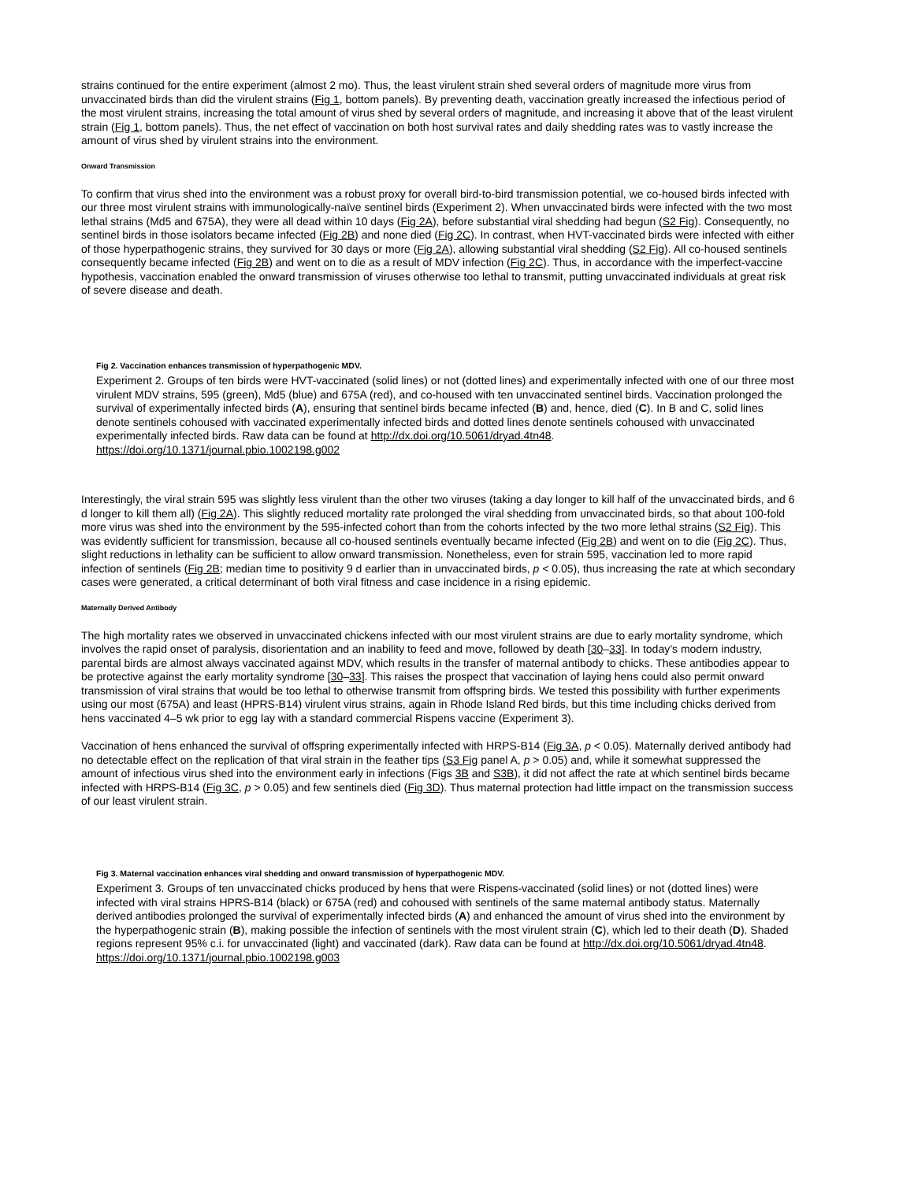strains continued for the entire experiment (almost 2 mo). Thus, the least virulent strain shed several orders of magnitude more virus from unvaccinated birds than did the virulent strains (Fig 1, bottom panels). By preventing death, vaccination greatly increased the infectious period of the most virulent strains, increasing the total amount of virus shed by several orders of magnitude, and increasing it above that of the least virulent strain (Fig 1, bottom panels). Thus, the net effect of vaccination on both host survival rates and daily shedding rates was to vastly increase the amount of virus shed by virulent strains into the environment.
Onward Transmission
To confirm that virus shed into the environment was a robust proxy for overall bird-to-bird transmission potential, we co-housed birds infected with our three most virulent strains with immunologically-naïve sentinel birds (Experiment 2). When unvaccinated birds were infected with the two most lethal strains (Md5 and 675A), they were all dead within 10 days (Fig 2A), before substantial viral shedding had begun (S2 Fig). Consequently, no sentinel birds in those isolators became infected (Fig 2B) and none died (Fig 2C). In contrast, when HVT-vaccinated birds were infected with either of those hyperpathogenic strains, they survived for 30 days or more (Fig 2A), allowing substantial viral shedding (S2 Fig). All co-housed sentinels consequently became infected (Fig 2B) and went on to die as a result of MDV infection (Fig 2C). Thus, in accordance with the imperfect-vaccine hypothesis, vaccination enabled the onward transmission of viruses otherwise too lethal to transmit, putting unvaccinated individuals at great risk of severe disease and death.
Fig 2. Vaccination enhances transmission of hyperpathogenic MDV.
Experiment 2. Groups of ten birds were HVT-vaccinated (solid lines) or not (dotted lines) and experimentally infected with one of our three most virulent MDV strains, 595 (green), Md5 (blue) and 675A (red), and co-housed with ten unvaccinated sentinel birds. Vaccination prolonged the survival of experimentally infected birds (A), ensuring that sentinel birds became infected (B) and, hence, died (C). In B and C, solid lines denote sentinels cohoused with vaccinated experimentally infected birds and dotted lines denote sentinels cohoused with unvaccinated experimentally infected birds. Raw data can be found at http://dx.doi.org/10.5061/dryad.4tn48.
https://doi.org/10.1371/journal.pbio.1002198.g002
Interestingly, the viral strain 595 was slightly less virulent than the other two viruses (taking a day longer to kill half of the unvaccinated birds, and 6 d longer to kill them all) (Fig 2A). This slightly reduced mortality rate prolonged the viral shedding from unvaccinated birds, so that about 100-fold more virus was shed into the environment by the 595-infected cohort than from the cohorts infected by the two more lethal strains (S2 Fig). This was evidently sufficient for transmission, because all co-housed sentinels eventually became infected (Fig 2B) and went on to die (Fig 2C). Thus, slight reductions in lethality can be sufficient to allow onward transmission. Nonetheless, even for strain 595, vaccination led to more rapid infection of sentinels (Fig 2B; median time to positivity 9 d earlier than in unvaccinated birds, p < 0.05), thus increasing the rate at which secondary cases were generated, a critical determinant of both viral fitness and case incidence in a rising epidemic.
Maternally Derived Antibody
The high mortality rates we observed in unvaccinated chickens infected with our most virulent strains are due to early mortality syndrome, which involves the rapid onset of paralysis, disorientation and an inability to feed and move, followed by death [30–33]. In today’s modern industry, parental birds are almost always vaccinated against MDV, which results in the transfer of maternal antibody to chicks. These antibodies appear to be protective against the early mortality syndrome [30–33]. This raises the prospect that vaccination of laying hens could also permit onward transmission of viral strains that would be too lethal to otherwise transmit from offspring birds. We tested this possibility with further experiments using our most (675A) and least (HPRS-B14) virulent virus strains, again in Rhode Island Red birds, but this time including chicks derived from hens vaccinated 4–5 wk prior to egg lay with a standard commercial Rispens vaccine (Experiment 3).
Vaccination of hens enhanced the survival of offspring experimentally infected with HRPS-B14 (Fig 3A, p < 0.05). Maternally derived antibody had no detectable effect on the replication of that viral strain in the feather tips (S3 Fig panel A, p > 0.05) and, while it somewhat suppressed the amount of infectious virus shed into the environment early in infections (Figs 3B and S3B), it did not affect the rate at which sentinel birds became infected with HRPS-B14 (Fig 3C, p > 0.05) and few sentinels died (Fig 3D). Thus maternal protection had little impact on the transmission success of our least virulent strain.
Fig 3. Maternal vaccination enhances viral shedding and onward transmission of hyperpathogenic MDV.
Experiment 3. Groups of ten unvaccinated chicks produced by hens that were Rispens-vaccinated (solid lines) or not (dotted lines) were infected with viral strains HPRS-B14 (black) or 675A (red) and cohoused with sentinels of the same maternal antibody status. Maternally derived antibodies prolonged the survival of experimentally infected birds (A) and enhanced the amount of virus shed into the environment by the hyperpathogenic strain (B), making possible the infection of sentinels with the most virulent strain (C), which led to their death (D). Shaded regions represent 95% c.i. for unvaccinated (light) and vaccinated (dark). Raw data can be found at http://dx.doi.org/10.5061/dryad.4tn48.
https://doi.org/10.1371/journal.pbio.1002198.g003